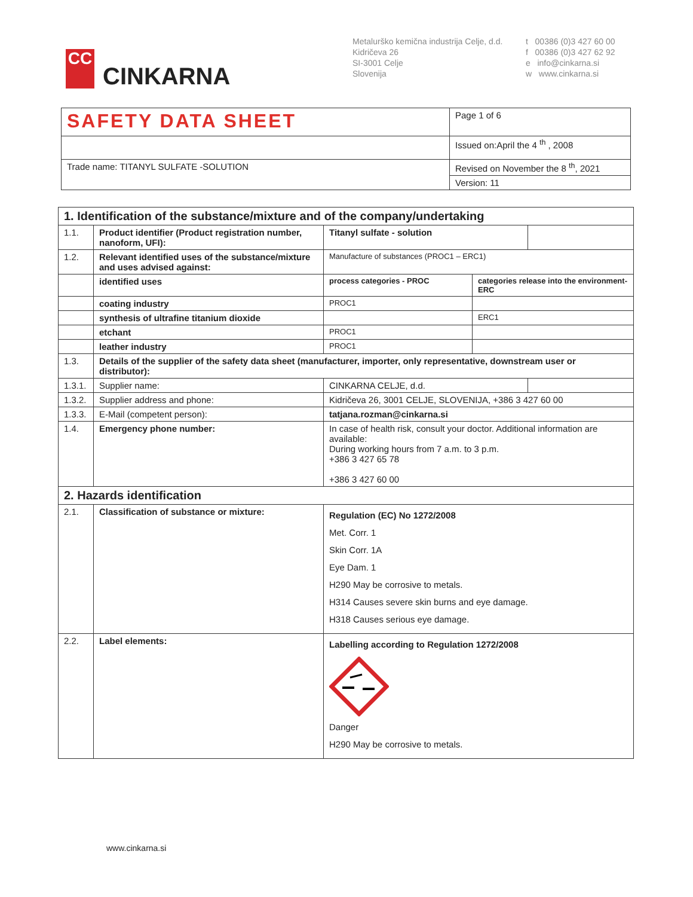CC
CINKARNA
Metalurško kemična industrija Celje, d.d.
Kidričeva 26
SI-3001 Celje
Slovenija
t 00386 (0)3 427 60 00
f 00386 (0)3 427 62 92
e info@cinkarna.si
w www.cinkarna.si
| SAFETY DATA SHEET | Page 1 of 6 |
| | Issued on:April the 4 <sup>th</sup> , 2008 |
| Trade name: TITANYL SULFATE -SOLUTION | Revised on November the 8 <sup>th</sup>, 2021 |
| | Version: 11 |
| 1. Identification of the substance/mixture and of the company/undertaking | | | | |
| 1.1. | Product identifier (Product registration number, nanoform, UFI): | Titanyl sulfate - solution | | |
| 1.2. | Relevant identified uses of the substance/mixture and uses advised against: | Manufacture of substances (PROC1 – ERC1) | | |
| | identified uses | process categories - PROC | categories release into the environment-ERC | |
| | coating industry | PROC1 | | |
| | synthesis of ultrafine titanium dioxide | | ERC1 | |
| | etchant | PROC1 | | |
| | leather industry | PROC1 | | |
| 1.3. | Details of the supplier of the safety data sheet (manufacturer, importer, only representative, downstream user or distributor): | | | |
| 1.3.1. | Supplier name: | CINKARNA CELJE, d.d. | | |
| 1.3.2. | Supplier address and phone: | Kidričeva 26, 3001 CELJE, SLOVENIJA, +386 3 427 60 00 | | |
| 1.3.3. | E-Mail (competent person): | tatjana.rozman@cinkarna.si | | |
| 1.4. | Emergency phone number: | In case of health risk, consult your doctor. Additional information are available: During working hours from 7 a.m. to 3 p.m. +386 3 427 65 78 +386 3 427 60 00 | | |
| 2. Hazards identification | | | | |
| 2.1. | Classification of substance or mixture: | Regulation (EC) No 1272/2008 Met. Corr. 1 Skin Corr. 1A Eye Dam. 1 H290 May be corrosive to metals. H314 Causes severe skin burns and eye damage. H318 Causes serious eye damage. | | |
| 2.2. | Label elements: | Labelling according to Regulation 1272/2008 Danger H290 May be corrosive to metals. | | |
www.cinkarna.si